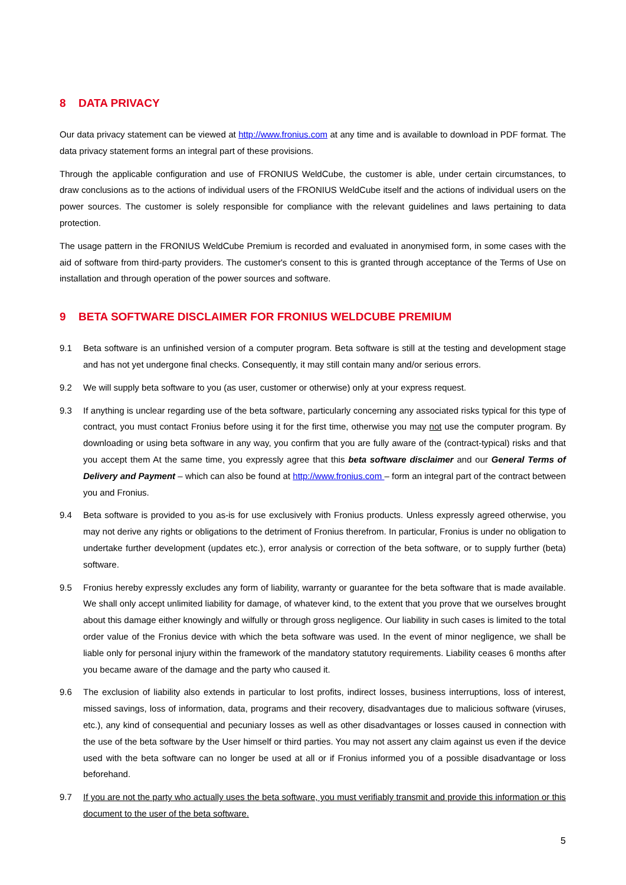8 DATA PRIVACY
Our data privacy statement can be viewed at http://www.fronius.com at any time and is available to download in PDF format. The data privacy statement forms an integral part of these provisions.
Through the applicable configuration and use of FRONIUS WeldCube, the customer is able, under certain circumstances, to draw conclusions as to the actions of individual users of the FRONIUS WeldCube itself and the actions of individual users on the power sources. The customer is solely responsible for compliance with the relevant guidelines and laws pertaining to data protection.
The usage pattern in the FRONIUS WeldCube Premium is recorded and evaluated in anonymised form, in some cases with the aid of software from third-party providers. The customer's consent to this is granted through acceptance of the Terms of Use on installation and through operation of the power sources and software.
9 BETA SOFTWARE DISCLAIMER FOR FRONIUS WELDCUBE PREMIUM
9.1 Beta software is an unfinished version of a computer program. Beta software is still at the testing and development stage and has not yet undergone final checks. Consequently, it may still contain many and/or serious errors.
9.2 We will supply beta software to you (as user, customer or otherwise) only at your express request.
9.3 If anything is unclear regarding use of the beta software, particularly concerning any associated risks typical for this type of contract, you must contact Fronius before using it for the first time, otherwise you may not use the computer program. By downloading or using beta software in any way, you confirm that you are fully aware of the (contract-typical) risks and that you accept them At the same time, you expressly agree that this beta software disclaimer and our General Terms of Delivery and Payment – which can also be found at http://www.fronius.com – form an integral part of the contract between you and Fronius.
9.4 Beta software is provided to you as-is for use exclusively with Fronius products. Unless expressly agreed otherwise, you may not derive any rights or obligations to the detriment of Fronius therefrom. In particular, Fronius is under no obligation to undertake further development (updates etc.), error analysis or correction of the beta software, or to supply further (beta) software.
9.5 Fronius hereby expressly excludes any form of liability, warranty or guarantee for the beta software that is made available. We shall only accept unlimited liability for damage, of whatever kind, to the extent that you prove that we ourselves brought about this damage either knowingly and wilfully or through gross negligence. Our liability in such cases is limited to the total order value of the Fronius device with which the beta software was used. In the event of minor negligence, we shall be liable only for personal injury within the framework of the mandatory statutory requirements. Liability ceases 6 months after you became aware of the damage and the party who caused it.
9.6 The exclusion of liability also extends in particular to lost profits, indirect losses, business interruptions, loss of interest, missed savings, loss of information, data, programs and their recovery, disadvantages due to malicious software (viruses, etc.), any kind of consequential and pecuniary losses as well as other disadvantages or losses caused in connection with the use of the beta software by the User himself or third parties. You may not assert any claim against us even if the device used with the beta software can no longer be used at all or if Fronius informed you of a possible disadvantage or loss beforehand.
9.7 If you are not the party who actually uses the beta software, you must verifiably transmit and provide this information or this document to the user of the beta software.
5